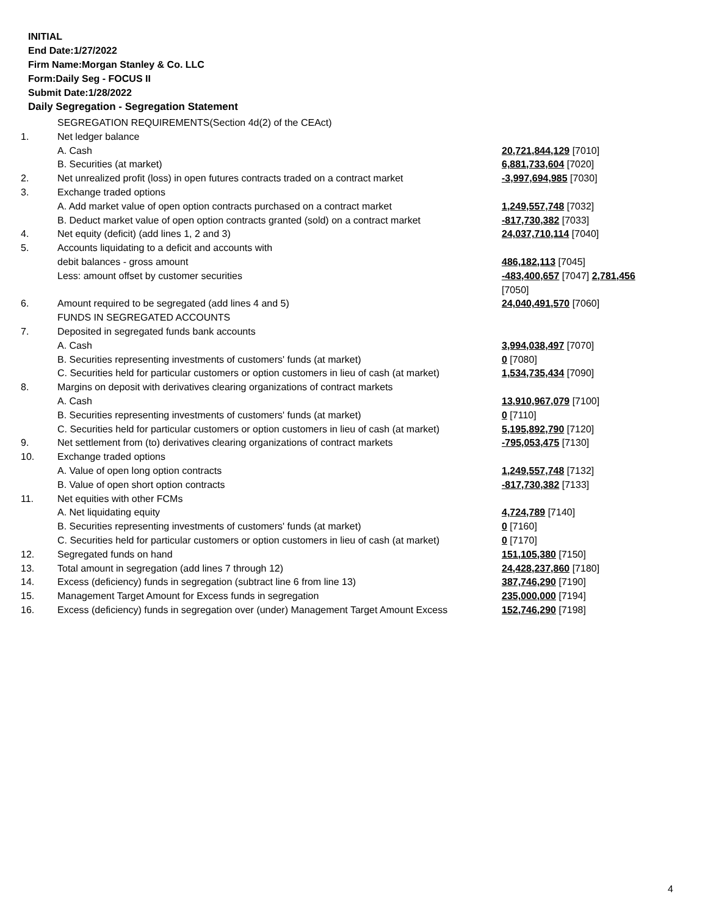INITIAL
End Date:1/27/2022
Firm Name:Morgan Stanley & Co. LLC
Form:Daily Seg - FOCUS II
Submit Date:1/28/2022
Daily Segregation - Segregation Statement
| | SEGREGATION REQUIREMENTS(Section 4d(2) of the CEAct) | |
| 1. | Net ledger balance | |
| | A. Cash | 20,721,844,129 [7010] |
| | B. Securities (at market) | 6,881,733,604 [7020] |
| 2. | Net unrealized profit (loss) in open futures contracts traded on a contract market | -3,997,694,985 [7030] |
| 3. | Exchange traded options | |
| | A. Add market value of open option contracts purchased on a contract market | 1,249,557,748 [7032] |
| | B. Deduct market value of open option contracts granted (sold) on a contract market | -817,730,382 [7033] |
| 4. | Net equity (deficit) (add lines 1, 2 and 3) | 24,037,710,114 [7040] |
| 5. | Accounts liquidating to a deficit and accounts with | |
| | debit balances - gross amount | 486,182,113 [7045] |
| | Less: amount offset by customer securities | -483,400,657 [7047] 2,781,456 [7050] |
| 6. | Amount required to be segregated (add lines 4 and 5) | 24,040,491,570 [7060] |
| | FUNDS IN SEGREGATED ACCOUNTS | |
| 7. | Deposited in segregated funds bank accounts | |
| | A. Cash | 3,994,038,497 [7070] |
| | B. Securities representing investments of customers' funds (at market) | 0 [7080] |
| | C. Securities held for particular customers or option customers in lieu of cash (at market) | 1,534,735,434 [7090] |
| 8. | Margins on deposit with derivatives clearing organizations of contract markets | |
| | A. Cash | 13,910,967,079 [7100] |
| | B. Securities representing investments of customers' funds (at market) | 0 [7110] |
| | C. Securities held for particular customers or option customers in lieu of cash (at market) | 5,195,892,790 [7120] |
| 9. | Net settlement from (to) derivatives clearing organizations of contract markets | -795,053,475 [7130] |
| 10. | Exchange traded options | |
| | A. Value of open long option contracts | 1,249,557,748 [7132] |
| | B. Value of open short option contracts | -817,730,382 [7133] |
| 11. | Net equities with other FCMs | |
| | A. Net liquidating equity | 4,724,789 [7140] |
| | B. Securities representing investments of customers' funds (at market) | 0 [7160] |
| | C. Securities held for particular customers or option customers in lieu of cash (at market) | 0 [7170] |
| 12. | Segregated funds on hand | 151,105,380 [7150] |
| 13. | Total amount in segregation (add lines 7 through 12) | 24,428,237,860 [7180] |
| 14. | Excess (deficiency) funds in segregation (subtract line 6 from line 13) | 387,746,290 [7190] |
| 15. | Management Target Amount for Excess funds in segregation | 235,000,000 [7194] |
| 16. | Excess (deficiency) funds in segregation over (under) Management Target Amount Excess | 152,746,290 [7198] |
4